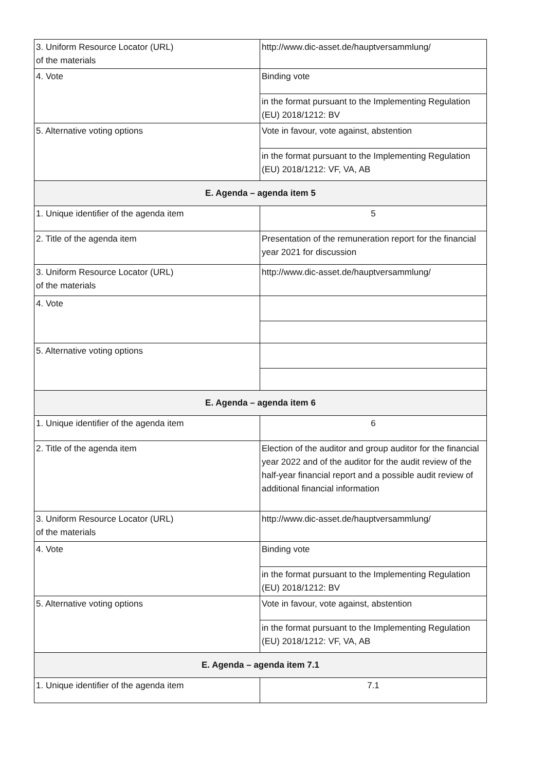| 3. Uniform Resource Locator (URL) of the materials | http://www.dic-asset.de/hauptversammlung/ |
| 4. Vote | Binding vote |
| | in the format pursuant to the Implementing Regulation (EU) 2018/1212: BV |
| 5. Alternative voting options | Vote in favour, vote against, abstention |
| | in the format pursuant to the Implementing Regulation (EU) 2018/1212: VF, VA, AB |
| E. Agenda – agenda item 5 | |
| 1. Unique identifier of the agenda item | 5 |
| 2. Title of the agenda item | Presentation of the remuneration report for the financial year 2021 for discussion |
| 3. Uniform Resource Locator (URL) of the materials | http://www.dic-asset.de/hauptversammlung/ |
| 4. Vote | |
| 5. Alternative voting options | |
| E. Agenda – agenda item 6 | |
| 1. Unique identifier of the agenda item | 6 |
| 2. Title of the agenda item | Election of the auditor and group auditor for the financial year 2022 and of the auditor for the audit review of the half-year financial report and a possible audit review of additional financial information |
| 3. Uniform Resource Locator (URL) of the materials | http://www.dic-asset.de/hauptversammlung/ |
| 4. Vote | Binding vote |
| | in the format pursuant to the Implementing Regulation (EU) 2018/1212: BV |
| 5. Alternative voting options | Vote in favour, vote against, abstention |
| | in the format pursuant to the Implementing Regulation (EU) 2018/1212: VF, VA, AB |
| E. Agenda – agenda item 7.1 | |
| 1. Unique identifier of the agenda item | 7.1 |